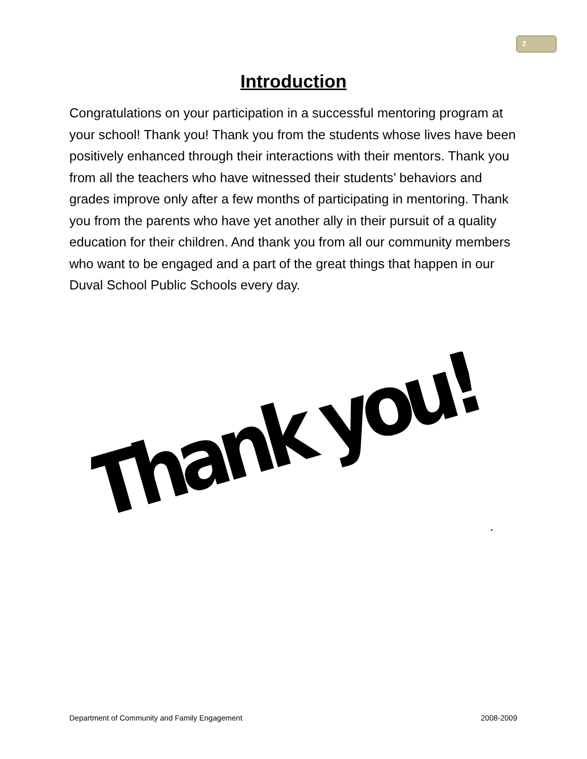2
Introduction
Congratulations on your participation in a successful mentoring program at your school! Thank you! Thank you from the students whose lives have been positively enhanced through their interactions with their mentors. Thank you from all the teachers who have witnessed their students’ behaviors and grades improve only after a few months of participating in mentoring. Thank you from the parents who have yet another ally in their pursuit of a quality education for their children. And thank you from all our community members who want to be engaged and a part of the great things that happen in our Duval School Public Schools every day.
Thank you!
.
Department of Community and Family Engagement 2008-2009